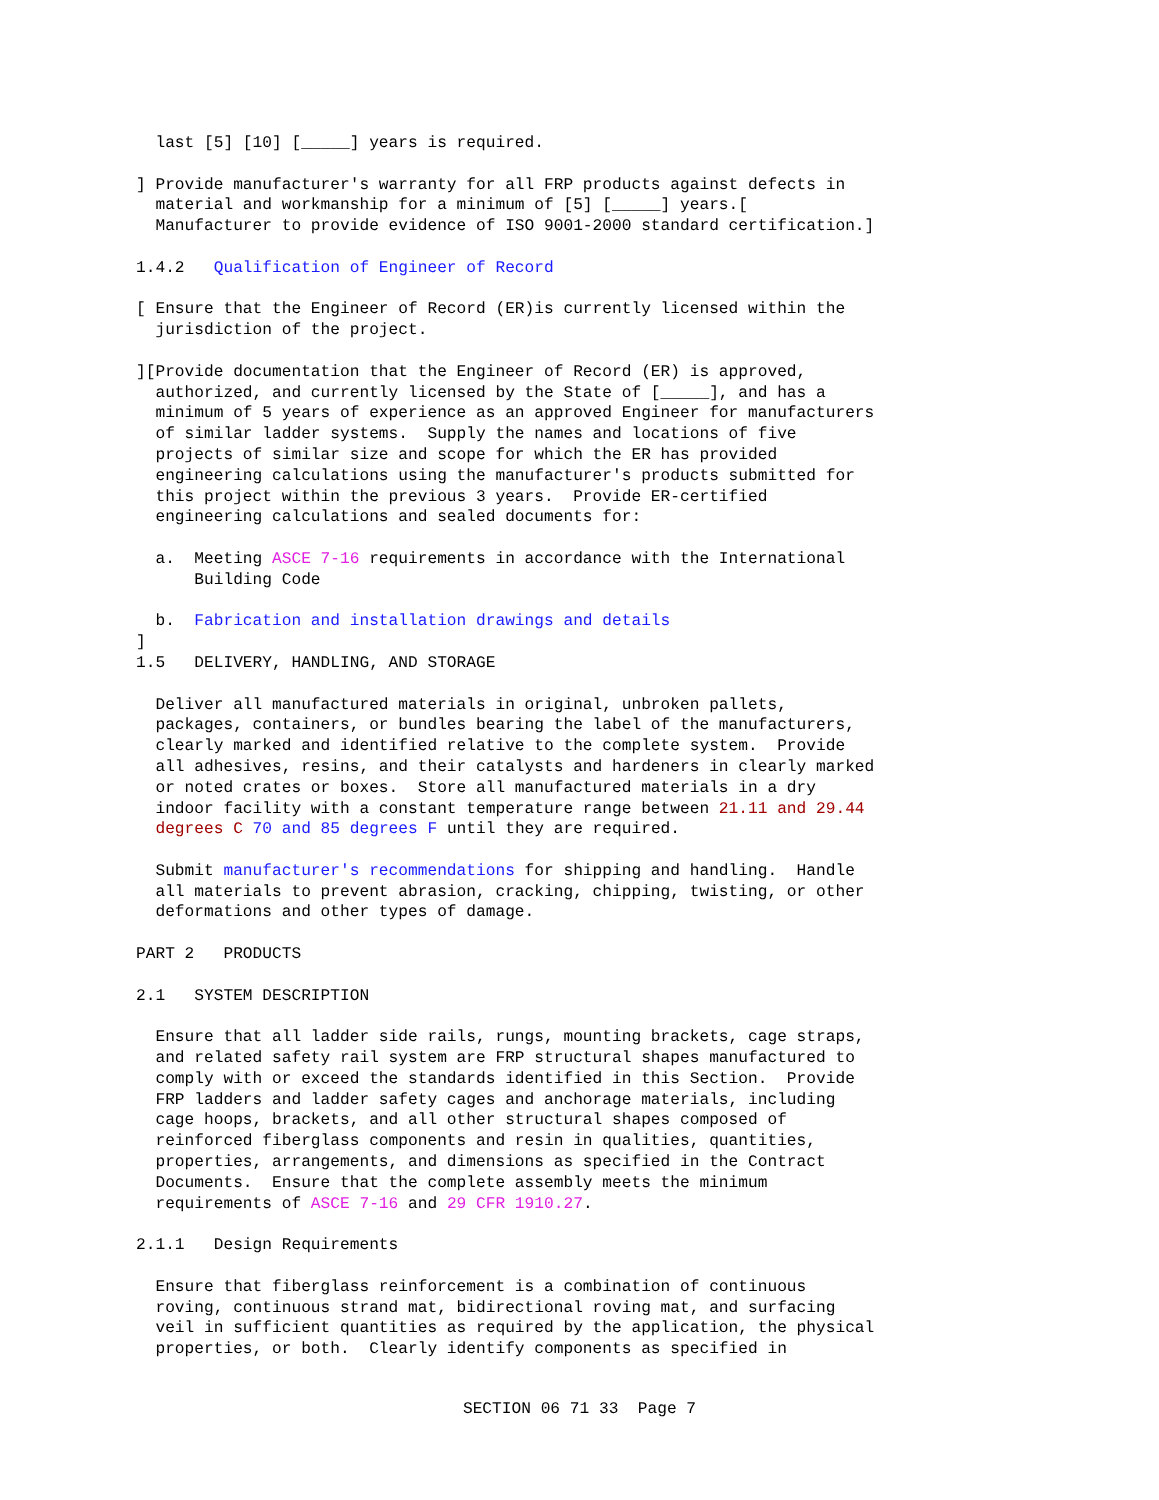last [5] [10] [_____] years is required.
] Provide manufacturer's warranty for all FRP products against defects in material and workmanship for a minimum of [5] [_____] years.[ Manufacturer to provide evidence of ISO 9001-2000 standard certification.]
1.4.2 Qualification of Engineer of Record
[ Ensure that the Engineer of Record (ER)is currently licensed within the jurisdiction of the project.
][Provide documentation that the Engineer of Record (ER) is approved, authorized, and currently licensed by the State of [_____], and has a minimum of 5 years of experience as an approved Engineer for manufacturers of similar ladder systems. Supply the names and locations of five projects of similar size and scope for which the ER has provided engineering calculations using the manufacturer's products submitted for this project within the previous 3 years. Provide ER-certified engineering calculations and sealed documents for:
a. Meeting ASCE 7-16 requirements in accordance with the International Building Code
b. Fabrication and installation drawings and details
]
1.5 DELIVERY, HANDLING, AND STORAGE
Deliver all manufactured materials in original, unbroken pallets, packages, containers, or bundles bearing the label of the manufacturers, clearly marked and identified relative to the complete system. Provide all adhesives, resins, and their catalysts and hardeners in clearly marked or noted crates or boxes. Store all manufactured materials in a dry indoor facility with a constant temperature range between 21.11 and 29.44 degrees C 70 and 85 degrees F until they are required.
Submit manufacturer's recommendations for shipping and handling. Handle all materials to prevent abrasion, cracking, chipping, twisting, or other deformations and other types of damage.
PART 2 PRODUCTS
2.1 SYSTEM DESCRIPTION
Ensure that all ladder side rails, rungs, mounting brackets, cage straps, and related safety rail system are FRP structural shapes manufactured to comply with or exceed the standards identified in this Section. Provide FRP ladders and ladder safety cages and anchorage materials, including cage hoops, brackets, and all other structural shapes composed of reinforced fiberglass components and resin in qualities, quantities, properties, arrangements, and dimensions as specified in the Contract Documents. Ensure that the complete assembly meets the minimum requirements of ASCE 7-16 and 29 CFR 1910.27.
2.1.1 Design Requirements
Ensure that fiberglass reinforcement is a combination of continuous roving, continuous strand mat, bidirectional roving mat, and surfacing veil in sufficient quantities as required by the application, the physical properties, or both. Clearly identify components as specified in
SECTION 06 71 33 Page 7